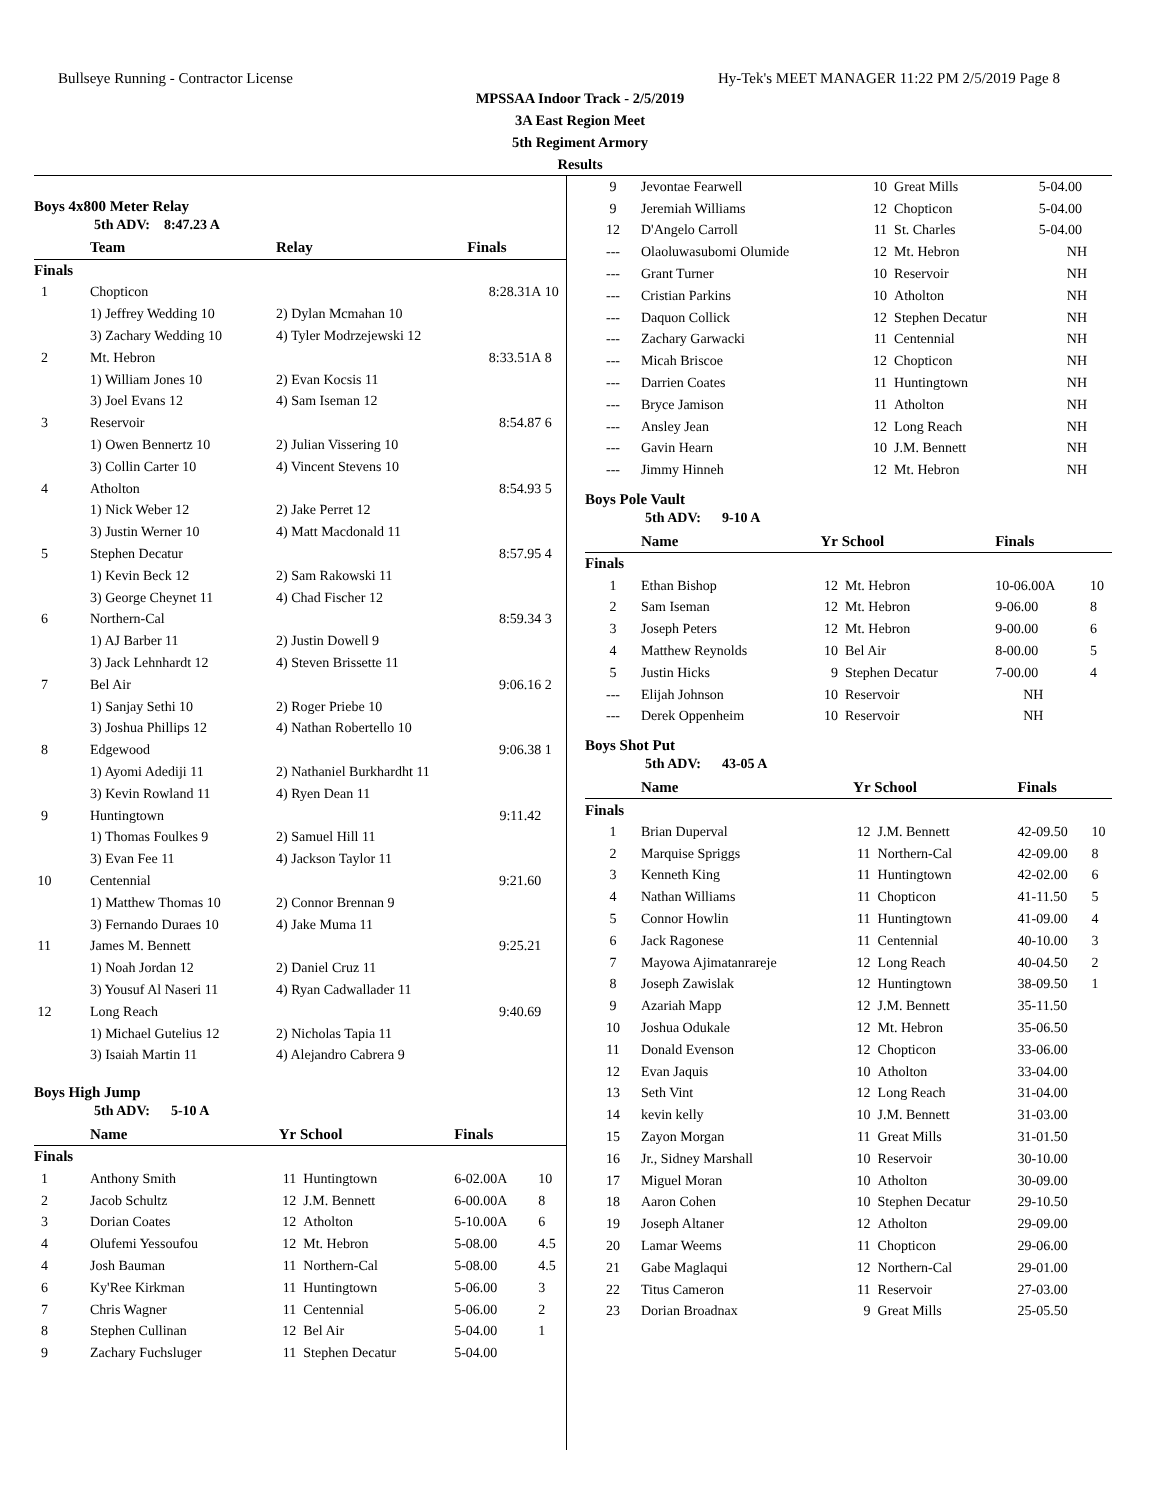Bullseye Running - Contractor License Hy-Tek's MEET MANAGER 11:22 PM 2/5/2019 Page 8
MPSSAA Indoor Track - 2/5/2019
3A East Region Meet
5th Regiment Armory
Results
Boys 4x800 Meter Relay
5th ADV: 8:47.23 A
| | Team | Relay | Finals | |
| --- | --- | --- | --- | --- |
| Finals | | | | |
| 1 | Chopticon | | 8:28.31A | 10 |
| | 1) Jeffrey Wedding 10 | 2) Dylan Mcmahan 10 | | |
| | 3) Zachary Wedding 10 | 4) Tyler Modrzejewski 12 | | |
| 2 | Mt. Hebron | | 8:33.51A | 8 |
| | 1) William Jones 10 | 2) Evan Kocsis 11 | | |
| | 3) Joel Evans 12 | 4) Sam Iseman 12 | | |
| 3 | Reservoir | | 8:54.87 | 6 |
| | 1) Owen Bennertz 10 | 2) Julian Vissering 10 | | |
| | 3) Collin Carter 10 | 4) Vincent Stevens 10 | | |
| 4 | Atholton | | 8:54.93 | 5 |
| | 1) Nick Weber 12 | 2) Jake Perret 12 | | |
| | 3) Justin Werner 10 | 4) Matt Macdonald 11 | | |
| 5 | Stephen Decatur | | 8:57.95 | 4 |
| | 1) Kevin Beck 12 | 2) Sam Rakowski 11 | | |
| | 3) George Cheynet 11 | 4) Chad Fischer 12 | | |
| 6 | Northern-Cal | | 8:59.34 | 3 |
| | 1) AJ Barber 11 | 2) Justin Dowell 9 | | |
| | 3) Jack Lehnhardt 12 | 4) Steven Brissette 11 | | |
| 7 | Bel Air | | 9:06.16 | 2 |
| | 1) Sanjay Sethi 10 | 2) Roger Priebe 10 | | |
| | 3) Joshua Phillips 12 | 4) Nathan Robertello 10 | | |
| 8 | Edgewood | | 9:06.38 | 1 |
| | 1) Ayomi Adediji 11 | 2) Nathaniel Burkhardht 11 | | |
| | 3) Kevin Rowland 11 | 4) Ryen Dean 11 | | |
| 9 | Huntingtown | | 9:11.42 | |
| | 1) Thomas Foulkes 9 | 2) Samuel Hill 11 | | |
| | 3) Evan Fee 11 | 4) Jackson Taylor 11 | | |
| 10 | Centennial | | 9:21.60 | |
| | 1) Matthew Thomas 10 | 2) Connor Brennan 9 | | |
| | 3) Fernando Duraes 10 | 4) Jake Muma 11 | | |
| 11 | James M. Bennett | | 9:25.21 | |
| | 1) Noah Jordan 12 | 2) Daniel Cruz 11 | | |
| | 3) Yousuf Al Naseri 11 | 4) Ryan Cadwallader 11 | | |
| 12 | Long Reach | | 9:40.69 | |
| | 1) Michael Gutelius 12 | 2) Nicholas Tapia 11 | | |
| | 3) Isaiah Martin 11 | 4) Alejandro Cabrera 9 | | |
Boys High Jump
5th ADV: 5-10 A
| | Name | Yr | School | Finals | |
| --- | --- | --- | --- | --- | --- |
| Finals | | | | | |
| 1 | Anthony Smith | 11 | Huntingtown | 6-02.00A | 10 |
| 2 | Jacob Schultz | 12 | J.M. Bennett | 6-00.00A | 8 |
| 3 | Dorian Coates | 12 | Atholton | 5-10.00A | 6 |
| 4 | Olufemi Yessoufou | 12 | Mt. Hebron | 5-08.00 | 4.5 |
| 4 | Josh Bauman | 11 | Northern-Cal | 5-08.00 | 4.5 |
| 6 | Ky'Ree Kirkman | 11 | Huntingtown | 5-06.00 | 3 |
| 7 | Chris Wagner | 11 | Centennial | 5-06.00 | 2 |
| 8 | Stephen Cullinan | 12 | Bel Air | 5-04.00 | 1 |
| 9 | Zachary Fuchsluger | 11 | Stephen Decatur | 5-04.00 | |
| 9 | Jevontae Fearwell | 10 | Great Mills | 5-04.00 | |
| 9 | Jeremiah Williams | 12 | Chopticon | 5-04.00 | |
| 12 | D'Angelo Carroll | 11 | St. Charles | 5-04.00 | |
| --- | Olaoluwasubomi Olumide | 12 | Mt. Hebron | NH | |
| --- | Grant Turner | 10 | Reservoir | NH | |
| --- | Cristian Parkins | 10 | Atholton | NH | |
| --- | Daquon Collick | 12 | Stephen Decatur | NH | |
| --- | Zachary Garwacki | 11 | Centennial | NH | |
| --- | Micah Briscoe | 12 | Chopticon | NH | |
| --- | Darrien Coates | 11 | Huntingtown | NH | |
| --- | Bryce Jamison | 11 | Atholton | NH | |
| --- | Ansley Jean | 12 | Long Reach | NH | |
| --- | Gavin Hearn | 10 | J.M. Bennett | NH | |
| --- | Jimmy Hinneh | 12 | Mt. Hebron | NH | |
Boys Pole Vault
5th ADV: 9-10 A
| | Name | Yr | School | Finals | |
| --- | --- | --- | --- | --- | --- |
| Finals | | | | | |
| 1 | Ethan Bishop | 12 | Mt. Hebron | 10-06.00A | 10 |
| 2 | Sam Iseman | 12 | Mt. Hebron | 9-06.00 | 8 |
| 3 | Joseph Peters | 12 | Mt. Hebron | 9-00.00 | 6 |
| 4 | Matthew Reynolds | 10 | Bel Air | 8-00.00 | 5 |
| 5 | Justin Hicks | 9 | Stephen Decatur | 7-00.00 | 4 |
| --- | Elijah Johnson | 10 | Reservoir | NH | |
| --- | Derek Oppenheim | 10 | Reservoir | NH | |
Boys Shot Put
5th ADV: 43-05 A
| | Name | Yr | School | Finals | |
| --- | --- | --- | --- | --- | --- |
| Finals | | | | | |
| 1 | Brian Duperval | 12 | J.M. Bennett | 42-09.50 | 10 |
| 2 | Marquise Spriggs | 11 | Northern-Cal | 42-09.00 | 8 |
| 3 | Kenneth King | 11 | Huntingtown | 42-02.00 | 6 |
| 4 | Nathan Williams | 11 | Chopticon | 41-11.50 | 5 |
| 5 | Connor Howlin | 11 | Huntingtown | 41-09.00 | 4 |
| 6 | Jack Ragonese | 11 | Centennial | 40-10.00 | 3 |
| 7 | Mayowa Ajimatanrareje | 12 | Long Reach | 40-04.50 | 2 |
| 8 | Joseph Zawislak | 12 | Huntingtown | 38-09.50 | 1 |
| 9 | Azariah Mapp | 12 | J.M. Bennett | 35-11.50 | |
| 10 | Joshua Odukale | 12 | Mt. Hebron | 35-06.50 | |
| 11 | Donald Evenson | 12 | Chopticon | 33-06.00 | |
| 12 | Evan Jaquis | 10 | Atholton | 33-04.00 | |
| 13 | Seth Vint | 12 | Long Reach | 31-04.00 | |
| 14 | kevin kelly | 10 | J.M. Bennett | 31-03.00 | |
| 15 | Zayon Morgan | 11 | Great Mills | 31-01.50 | |
| 16 | Jr., Sidney Marshall | 10 | Reservoir | 30-10.00 | |
| 17 | Miguel Moran | 10 | Atholton | 30-09.00 | |
| 18 | Aaron Cohen | 10 | Stephen Decatur | 29-10.50 | |
| 19 | Joseph Altaner | 12 | Atholton | 29-09.00 | |
| 20 | Lamar Weems | 11 | Chopticon | 29-06.00 | |
| 21 | Gabe Maglaqui | 12 | Northern-Cal | 29-01.00 | |
| 22 | Titus Cameron | 11 | Reservoir | 27-03.00 | |
| 23 | Dorian Broadnax | 9 | Great Mills | 25-05.50 | |